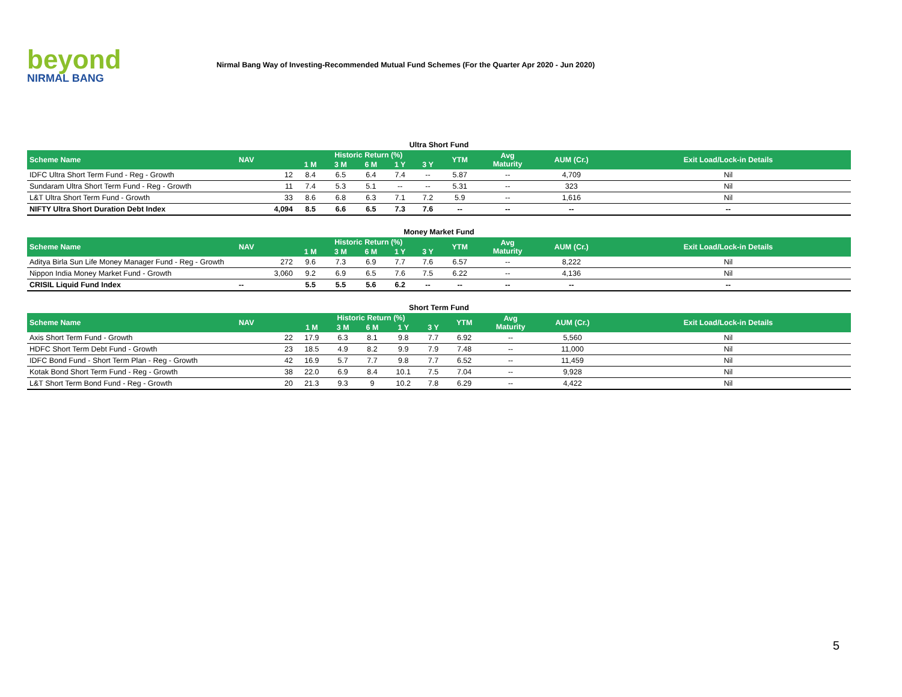beyond
NIRMAL BANG
Nirmal Bang Way of Investing-Recommended Mutual Fund Schemes (For the Quarter Apr 2020 - Jun 2020)
Ultra Short Fund
| Scheme Name | NAV | Historic Return (%) | | | | | YTM | Avg Maturity | AUM (Cr.) | Exit Load/Lock-in Details |
| --- | --- | --- | --- | --- | --- | --- | --- | --- | --- | --- |
| | | 1 M | 3 M | 6 M | 1 Y | 3 Y | | | | |
| IDFC Ultra Short Term Fund - Reg - Growth | 12 | 8.4 | 6.5 | 6.4 | 7.4 | -- | 5.87 | -- | 4,709 | Nil |
| Sundaram Ultra Short Term Fund - Reg - Growth | 11 | 7.4 | 5.3 | 5.1 | -- | -- | 5.31 | -- | 323 | Nil |
| L&T Ultra Short Term Fund - Growth | 33 | 8.6 | 6.8 | 6.3 | 7.1 | 7.2 | 5.9 | -- | 1,616 | Nil |
| NIFTY Ultra Short Duration Debt Index | 4,094 | 8.5 | 6.6 | 6.5 | 7.3 | 7.6 | -- | -- | -- | -- |
Money Market Fund
| Scheme Name | NAV | Historic Return (%) | | | | | YTM | Avg Maturity | AUM (Cr.) | Exit Load/Lock-in Details |
| --- | --- | --- | --- | --- | --- | --- | --- | --- | --- | --- |
| | | 1 M | 3 M | 6 M | 1 Y | 3 Y | | | | |
| Aditya Birla Sun Life Money Manager Fund - Reg - Growth | 272 | 9.6 | 7.3 | 6.9 | 7.7 | 7.6 | 6.57 | -- | 8,222 | Nil |
| Nippon India Money Market Fund - Growth | 3,060 | 9.2 | 6.9 | 6.5 | 7.6 | 7.5 | 6.22 | -- | 4,136 | Nil |
| CRISIL Liquid Fund Index | -- | 5.5 | 5.5 | 5.6 | 6.2 | -- | -- | -- | -- | -- |
Short Term Fund
| Scheme Name | NAV | Historic Return (%) | | | | | YTM | Avg Maturity | AUM (Cr.) | Exit Load/Lock-in Details |
| --- | --- | --- | --- | --- | --- | --- | --- | --- | --- | --- |
| | | 1 M | 3 M | 6 M | 1 Y | 3 Y | | | | |
| Axis Short Term Fund - Growth | 22 | 17.9 | 6.3 | 8.1 | 9.8 | 7.7 | 6.92 | -- | 5,560 | Nil |
| HDFC Short Term Debt Fund - Growth | 23 | 18.5 | 4.9 | 8.2 | 9.9 | 7.9 | 7.48 | -- | 11,000 | Nil |
| IDFC Bond Fund - Short Term Plan - Reg - Growth | 42 | 16.9 | 5.7 | 7.7 | 9.8 | 7.7 | 6.52 | -- | 11,459 | Nil |
| Kotak Bond Short Term Fund - Reg - Growth | 38 | 22.0 | 6.9 | 8.4 | 10.1 | 7.5 | 7.04 | -- | 9,928 | Nil |
| L&T Short Term Bond Fund - Reg - Growth | 20 | 21.3 | 9.3 | 9 | 10.2 | 7.8 | 6.29 | -- | 4,422 | Nil |
5